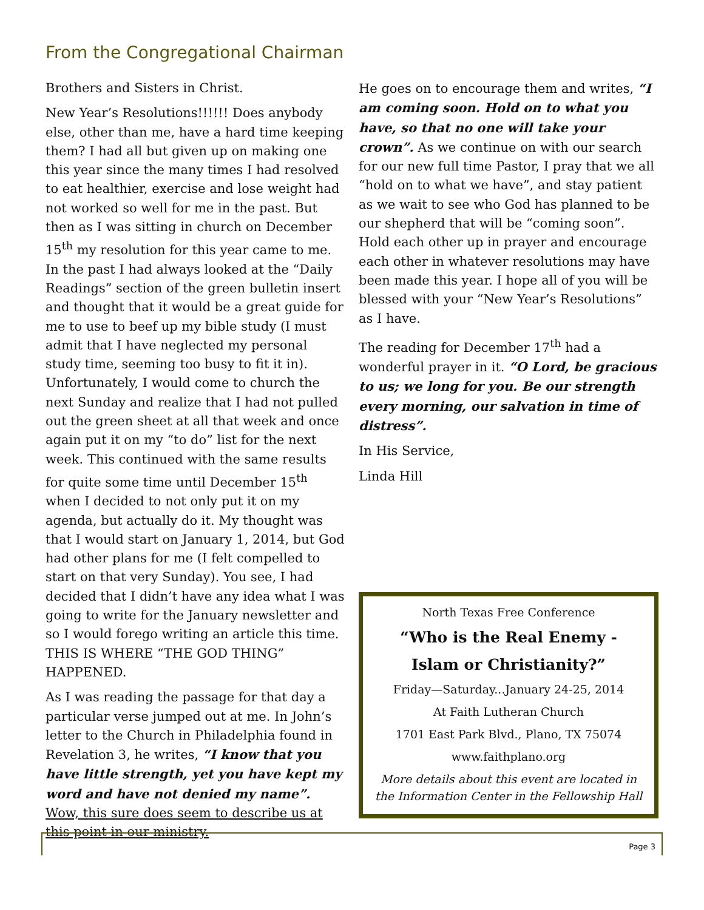From the Congregational Chairman
Brothers and Sisters in Christ.
New Year’s Resolutions!!!!!! Does anybody else, other than me, have a hard time keeping them? I had all but given up on making one this year since the many times I had resolved to eat healthier, exercise and lose weight had not worked so well for me in the past. But then as I was sitting in church on December 15<sup>th</sup> my resolution for this year came to me. In the past I had always looked at the “Daily Readings” section of the green bulletin insert and thought that it would be a great guide for me to use to beef up my bible study (I must admit that I have neglected my personal study time, seeming too busy to fit it in). Unfortunately, I would come to church the next Sunday and realize that I had not pulled out the green sheet at all that week and once again put it on my “to do” list for the next week. This continued with the same results for quite some time until December 15<sup>th</sup> when I decided to not only put it on my agenda, but actually do it. My thought was that I would start on January 1, 2014, but God had other plans for me (I felt compelled to start on that very Sunday). You see, I had decided that I didn’t have any idea what I was going to write for the January newsletter and so I would forego writing an article this time. THIS IS WHERE “THE GOD THING” HAPPENED.
As I was reading the passage for that day a particular verse jumped out at me. In John’s letter to the Church in Philadelphia found in Revelation 3, he writes, “I know that you have little strength, yet you have kept my word and have not denied my name”. Wow, this sure does seem to describe us at this point in our ministry.
He goes on to encourage them and writes, “I am coming soon. Hold on to what you have, so that no one will take your crown”. As we continue on with our search for our new full time Pastor, I pray that we all “hold on to what we have”, and stay patient as we wait to see who God has planned to be our shepherd that will be “coming soon”. Hold each other up in prayer and encourage each other in whatever resolutions may have been made this year. I hope all of you will be blessed with your “New Year’s Resolutions” as I have.
The reading for December 17<sup>th</sup> had a wonderful prayer in it. “O Lord, be gracious to us; we long for you. Be our strength every morning, our salvation in time of distress”.
In His Service,
Linda Hill
North Texas Free Conference
“Who is the Real Enemy -
Islam or Christianity?”
Friday—Saturday...January 24-25, 2014
At Faith Lutheran Church
1701 East Park Blvd., Plano, TX 75074
www.faithplano.org
More details about this event are located in the Information Center in the Fellowship Hall
Page 3